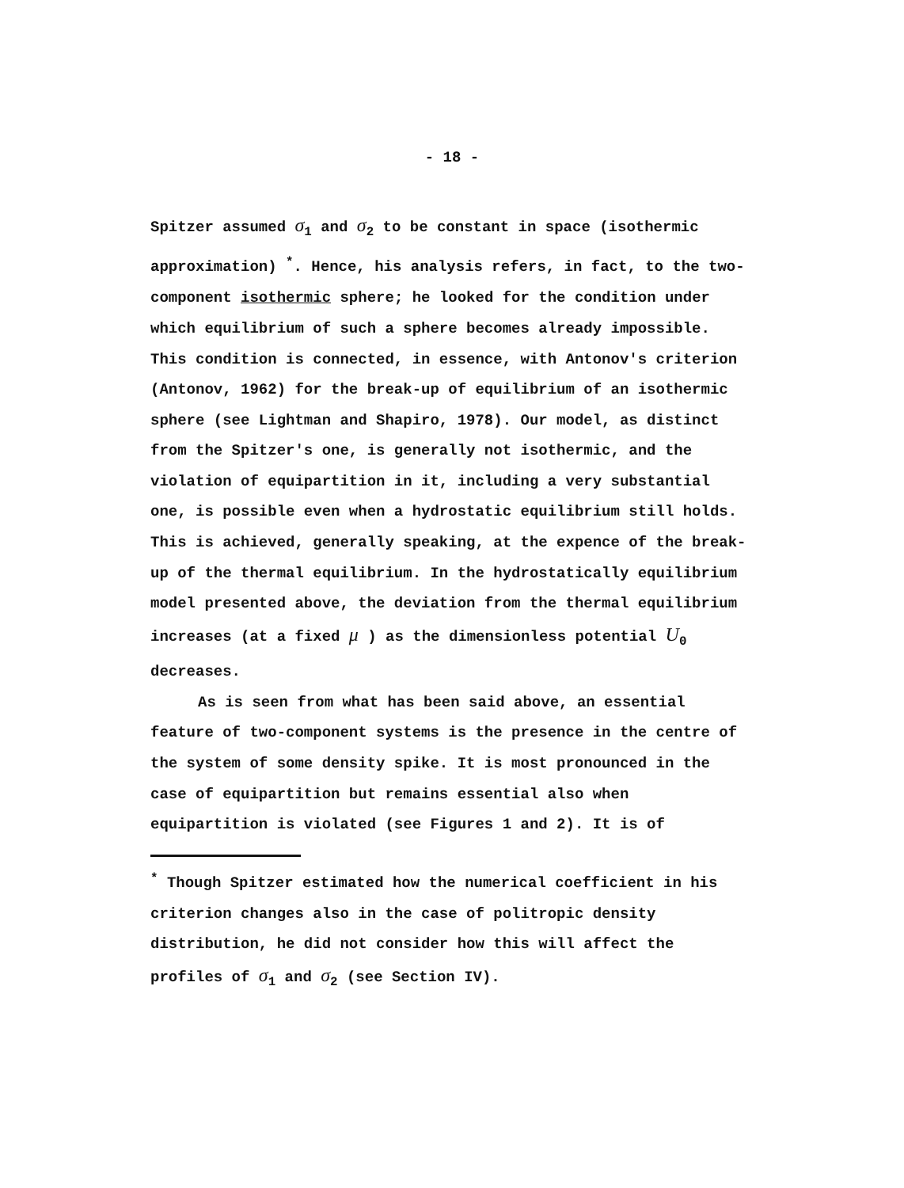- 18 -
Spitzer assumed σ<sub>1</sub> and σ<sub>2</sub> to be constant in space (isothermic approximation) <sup>*</sup>. Hence, his analysis refers, in fact, to the two-component isothermic sphere; he looked for the condition under which equilibrium of such a sphere becomes already impossible. This condition is connected, in essence, with Antonov's criterion (Antonov, 1962) for the break-up of equilibrium of an isothermic sphere (see Lightman and Shapiro, 1978). Our model, as distinct from the Spitzer's one, is generally not isothermic, and the violation of equipartition in it, including a very substantial one, is possible even when a hydrostatic equilibrium still holds. This is achieved, generally speaking, at the expence of the break-up of the thermal equilibrium. In the hydrostatically equilibrium model presented above, the deviation from the thermal equilibrium increases (at a fixed μ ) as the dimensionless potential U<sub>0</sub> decreases.
As is seen from what has been said above, an essential feature of two-component systems is the presence in the centre of the system of some density spike. It is most pronounced in the case of equipartition but remains essential also when equipartition is violated (see Figures 1 and 2). It is of
<sup>*</sup> Though Spitzer estimated how the numerical coefficient in his criterion changes also in the case of politropic density distribution, he did not consider how this will affect the profiles of σ<sub>1</sub> and σ<sub>2</sub> (see Section IV).